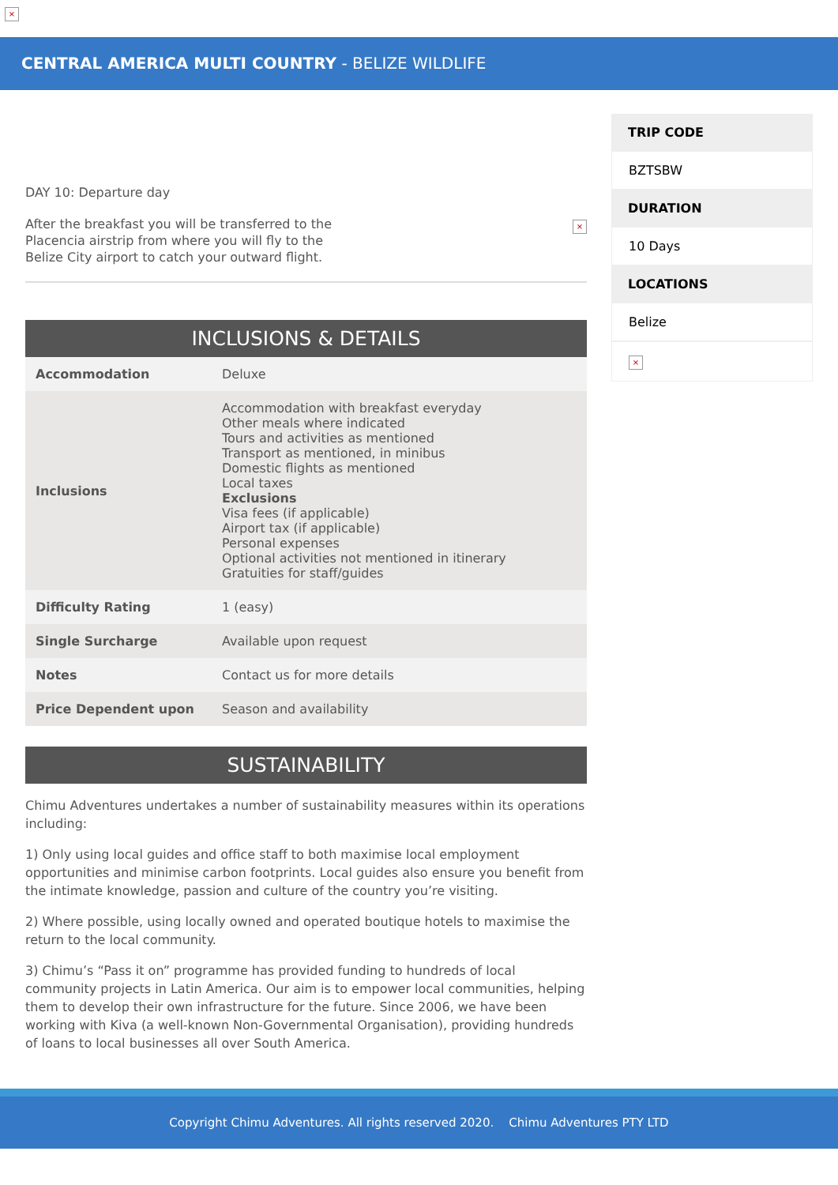×
CENTRAL AMERICA MULTI COUNTRY - BELIZE WILDLIFE
DAY 10: Departure day
After the breakfast you will be transferred to the
Placencia airstrip from where you will fly to the
Belize City airport to catch your outward flight.
×
INCLUSIONS & DETAILS
| Accommodation | Deluxe |
| Inclusions | Accommodation with breakfast everyday Other meals where indicated Tours and activities as mentioned Transport as mentioned, in minibus Domestic flights as mentioned Local taxes Exclusions Visa fees (if applicable) Airport tax (if applicable) Personal expenses Optional activities not mentioned in itinerary Gratuities for staff/guides |
| Difficulty Rating | 1 (easy) |
| Single Surcharge | Available upon request |
| Notes | Contact us for more details |
| Price Dependent upon | Season and availability |
SUSTAINABILITY
Chimu Adventures undertakes a number of sustainability measures within its operations including:
1) Only using local guides and office staff to both maximise local employment opportunities and minimise carbon footprints. Local guides also ensure you benefit from the intimate knowledge, passion and culture of the country you’re visiting.
2) Where possible, using locally owned and operated boutique hotels to maximise the return to the local community.
3) Chimu’s “Pass it on” programme has provided funding to hundreds of local community projects in Latin America. Our aim is to empower local communities, helping them to develop their own infrastructure for the future. Since 2006, we have been working with Kiva (a well-known Non-Governmental Organisation), providing hundreds of loans to local businesses all over South America.
TRIP CODE
BZTSBW
DURATION
10 Days
LOCATIONS
Belize
×
Copyright Chimu Adventures. All rights reserved 2020. Chimu Adventures PTY LTD